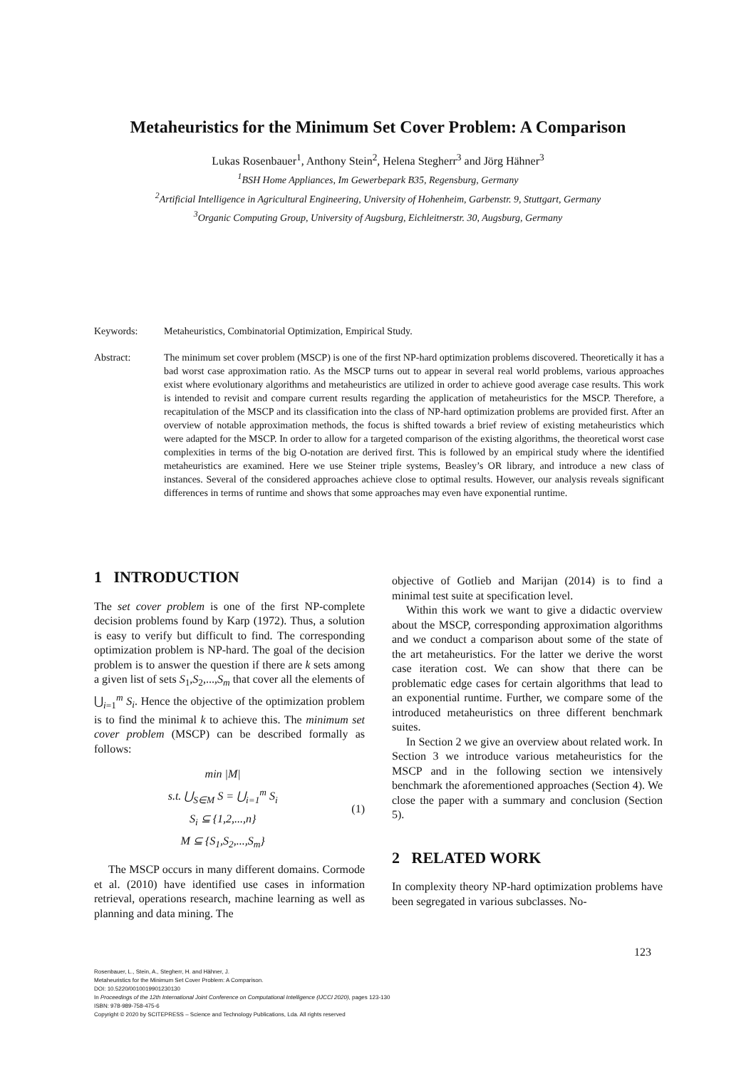Metaheuristics for the Minimum Set Cover Problem: A Comparison
Lukas Rosenbauer<sup>1</sup>, Anthony Stein<sup>2</sup>, Helena Stegherr<sup>3</sup> and Jörg Hähner<sup>3</sup>
<sup>1</sup> BSH Home Appliances, Im Gewerbepark B35, Regensburg, Germany
<sup>2</sup> Artificial Intelligence in Agricultural Engineering, University of Hohenheim, Garbenstr. 9, Stuttgart, Germany
<sup>3</sup> Organic Computing Group, University of Augsburg, Eichleitnerstr. 30, Augsburg, Germany
Keywords: Metaheuristics, Combinatorial Optimization, Empirical Study.
Abstract: The minimum set cover problem (MSCP) is one of the first NP-hard optimization problems discovered. Theoretically it has a bad worst case approximation ratio. As the MSCP turns out to appear in several real world problems, various approaches exist where evolutionary algorithms and metaheuristics are utilized in order to achieve good average case results. This work is intended to revisit and compare current results regarding the application of metaheuristics for the MSCP. Therefore, a recapitulation of the MSCP and its classification into the class of NP-hard optimization problems are provided first. After an overview of notable approximation methods, the focus is shifted towards a brief review of existing metaheuristics which were adapted for the MSCP. In order to allow for a targeted comparison of the existing algorithms, the theoretical worst case complexities in terms of the big O-notation are derived first. This is followed by an empirical study where the identified metaheuristics are examined. Here we use Steiner triple systems, Beasley’s OR library, and introduce a new class of instances. Several of the considered approaches achieve close to optimal results. However, our analysis reveals significant differences in terms of runtime and shows that some approaches may even have exponential runtime.
1 INTRODUCTION
The set cover problem is one of the first NP-complete decision problems found by Karp (1972). Thus, a solution is easy to verify but difficult to find. The corresponding optimization problem is NP-hard. The goal of the decision problem is to answer the question if there are k sets among a given list of sets S<sub>1</sub>,S<sub>2</sub>,...,S<sub>m</sub> that cover all the elements of ⋃<sub>i=1</sub><sup>m</sup> S<sub>i</sub>. Hence the objective of the optimization problem is to find the minimal k to achieve this. The minimum set cover problem (MSCP) can be described formally as follows:
min |M|
s.t. ⋃<sub>S∈M</sub> S = ⋃<sub>i=1</sub><sup>m</sup> S<sub>i</sub>
S<sub>i</sub> ⊆ {1,2,...,n}
M ⊆ {S<sub>1</sub>,S<sub>2</sub>,...,S<sub>m</sub>}
(1)
The MSCP occurs in many different domains. Cormode et al. (2010) have identified use cases in information retrieval, operations research, machine learning as well as planning and data mining. The
objective of Gotlieb and Marijan (2014) is to find a minimal test suite at specification level.
Within this work we want to give a didactic overview about the MSCP, corresponding approximation algorithms and we conduct a comparison about some of the state of the art metaheuristics. For the latter we derive the worst case iteration cost. We can show that there can be problematic edge cases for certain algorithms that lead to an exponential runtime. Further, we compare some of the introduced metaheuristics on three different benchmark suites.
In Section 2 we give an overview about related work. In Section 3 we introduce various metaheuristics for the MSCP and in the following section we intensively benchmark the aforementioned approaches (Section 4). We close the paper with a summary and conclusion (Section 5).
2 RELATED WORK
In complexity theory NP-hard optimization problems have been segregated in various subclasses. No-
123
Rosenbauer, L., Stein, A., Stegherr, H. and Hähner, J.
Metaheuristics for the Minimum Set Cover Problem: A Comparison.
DOI: 10.5220/0010019901230130
In Proceedings of the 12th International Joint Conference on Computational Intelligence (IJCCI 2020), pages 123-130
ISBN: 978-989-758-475-6
Copyright © 2020 by SCITEPRESS – Science and Technology Publications, Lda. All rights reserved